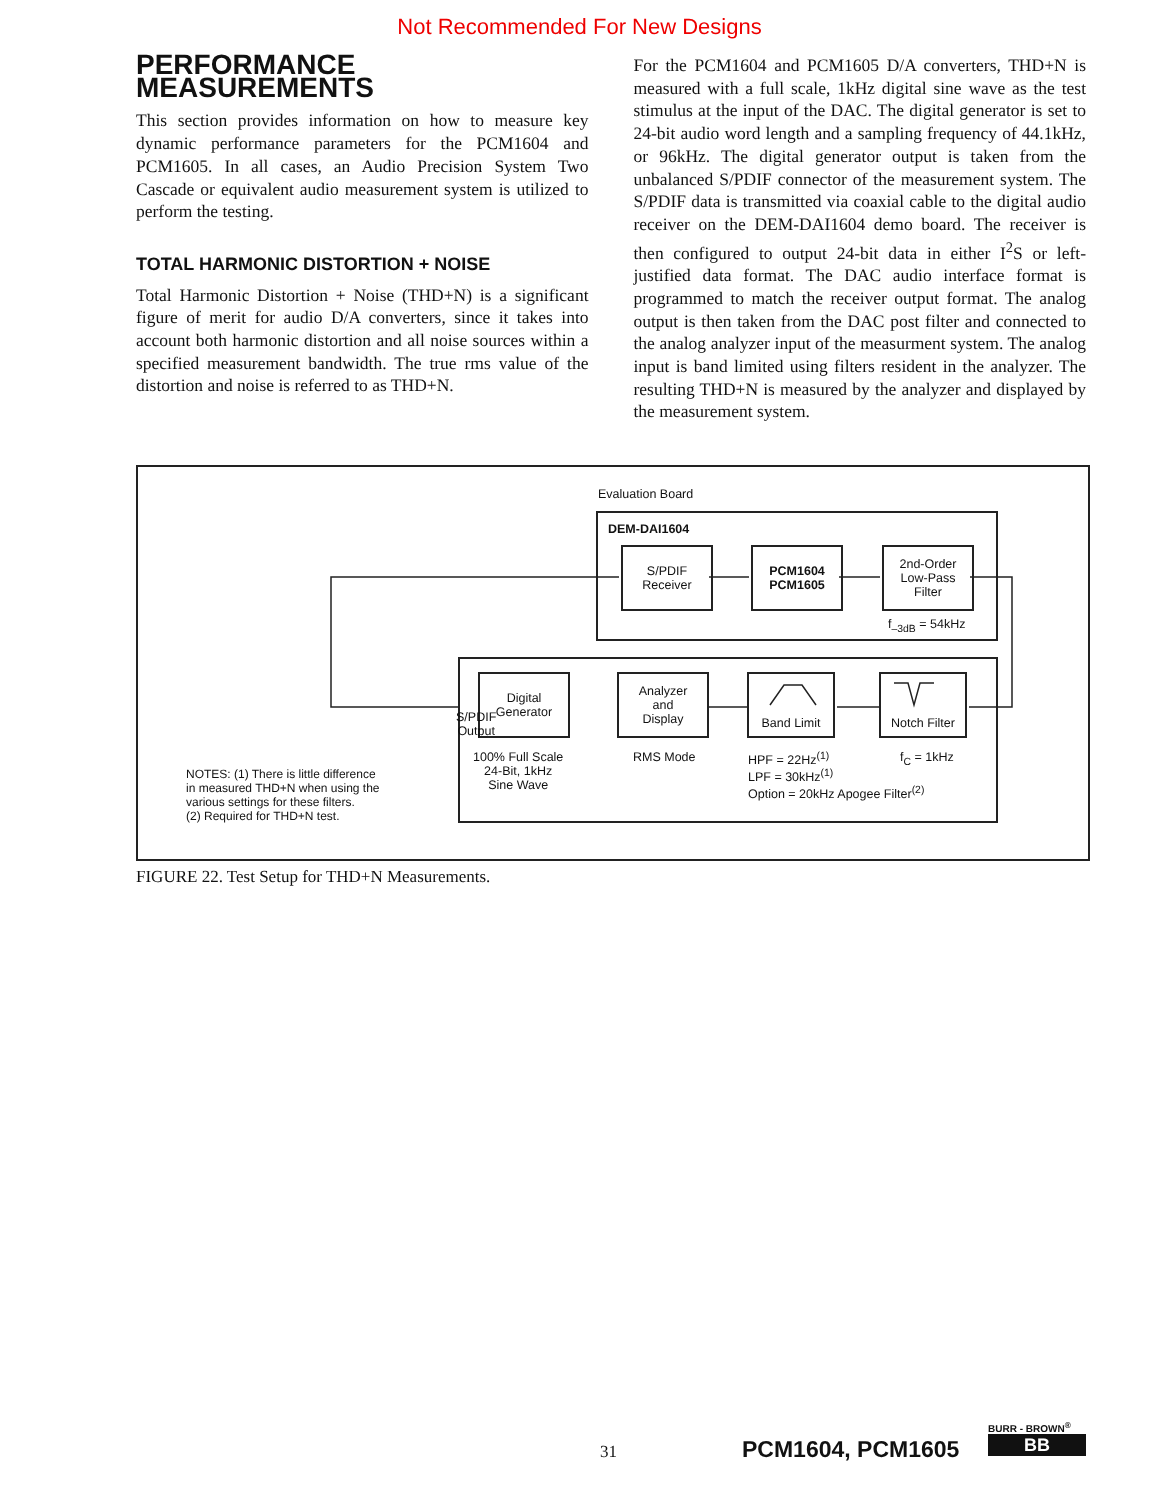Not Recommended For New Designs
PERFORMANCE MEASUREMENTS
This section provides information on how to measure key dynamic performance parameters for the PCM1604 and PCM1605. In all cases, an Audio Precision System Two Cascade or equivalent audio measurement system is utilized to perform the testing.
TOTAL HARMONIC DISTORTION + NOISE
Total Harmonic Distortion + Noise (THD+N) is a significant figure of merit for audio D/A converters, since it takes into account both harmonic distortion and all noise sources within a specified measurement bandwidth. The true rms value of the distortion and noise is referred to as THD+N.
For the PCM1604 and PCM1605 D/A converters, THD+N is measured with a full scale, 1kHz digital sine wave as the test stimulus at the input of the DAC. The digital generator is set to 24-bit audio word length and a sampling frequency of 44.1kHz, or 96kHz. The digital generator output is taken from the unbalanced S/PDIF connector of the measurement system. The S/PDIF data is transmitted via coaxial cable to the digital audio receiver on the DEM-DAI1604 demo board. The receiver is then configured to output 24-bit data in either I<sup>2</sup>S or left-justified data format. The DAC audio interface format is programmed to match the receiver output format. The analog output is then taken from the DAC post filter and connected to the analog analyzer input of the measurment system. The analog input is band limited using filters resident in the analyzer. The resulting THD+N is measured by the analyzer and displayed by the measurement system.
Evaluation Board
DEM-DAI1604
S/PDIF
Receiver
PCM1604
PCM1605
2nd-Order
Low-Pass
Filter
f<sub>–3dB</sub> = 54kHz
Digital
Generator
Analyzer
and
Display
Band Limit
Notch Filter
S/PDIF
Output
100% Full Scale
24-Bit, 1kHz
Sine Wave
RMS Mode
HPF = 22Hz<sup>(1)</sup>
LPF = 30kHz<sup>(1)</sup>
Option = 20kHz Apogee Filter<sup>(2)</sup>
f<sub>C</sub> = 1kHz
NOTES: (1) There is little difference
in measured THD+N when using the
various settings for these filters.
(2) Required for THD+N test.
FIGURE 22. Test Setup for THD+N Measurements.
31 PCM1604, PCM1605
BURR - BROWN<sup>®</sup>
BB